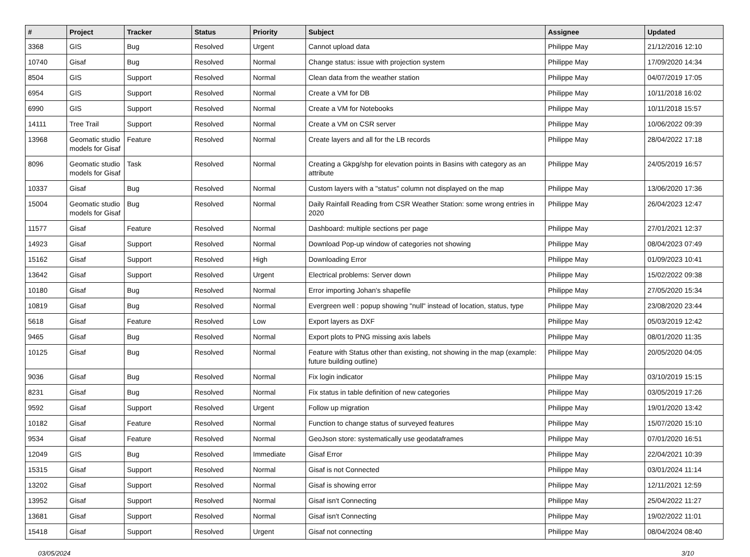| # | Project | Tracker | Status | Priority | Subject | Assignee | Updated |
| --- | --- | --- | --- | --- | --- | --- | --- |
| 3368 | GIS | Bug | Resolved | Urgent | Cannot upload data | Philippe May | 21/12/2016 12:10 |
| 10740 | Gisaf | Bug | Resolved | Normal | Change status: issue with projection system | Philippe May | 17/09/2020 14:34 |
| 8504 | GIS | Support | Resolved | Normal | Clean data from the weather station | Philippe May | 04/07/2019 17:05 |
| 6954 | GIS | Support | Resolved | Normal | Create a VM for DB | Philippe May | 10/11/2018 16:02 |
| 6990 | GIS | Support | Resolved | Normal | Create a VM for Notebooks | Philippe May | 10/11/2018 15:57 |
| 14111 | Tree Trail | Support | Resolved | Normal | Create a VM on CSR server | Philippe May | 10/06/2022 09:39 |
| 13968 | Geomatic studio models for Gisaf | Feature | Resolved | Normal | Create layers and all for the LB records | Philippe May | 28/04/2022 17:18 |
| 8096 | Geomatic studio models for Gisaf | Task | Resolved | Normal | Creating a Gkpg/shp for elevation points in Basins with category as an attribute | Philippe May | 24/05/2019 16:57 |
| 10337 | Gisaf | Bug | Resolved | Normal | Custom layers with a "status" column not displayed on the map | Philippe May | 13/06/2020 17:36 |
| 15004 | Geomatic studio models for Gisaf | Bug | Resolved | Normal | Daily Rainfall Reading from CSR Weather Station: some wrong entries in 2020 | Philippe May | 26/04/2023 12:47 |
| 11577 | Gisaf | Feature | Resolved | Normal | Dashboard: multiple sections per page | Philippe May | 27/01/2021 12:37 |
| 14923 | Gisaf | Support | Resolved | Normal | Download Pop-up window of categories not showing | Philippe May | 08/04/2023 07:49 |
| 15162 | Gisaf | Support | Resolved | High | Downloading Error | Philippe May | 01/09/2023 10:41 |
| 13642 | Gisaf | Support | Resolved | Urgent | Electrical problems: Server down | Philippe May | 15/02/2022 09:38 |
| 10180 | Gisaf | Bug | Resolved | Normal | Error importing Johan's shapefile | Philippe May | 27/05/2020 15:34 |
| 10819 | Gisaf | Bug | Resolved | Normal | Evergreen well : popup showing "null" instead of location, status, type | Philippe May | 23/08/2020 23:44 |
| 5618 | Gisaf | Feature | Resolved | Low | Export layers as DXF | Philippe May | 05/03/2019 12:42 |
| 9465 | Gisaf | Bug | Resolved | Normal | Export plots to PNG missing axis labels | Philippe May | 08/01/2020 11:35 |
| 10125 | Gisaf | Bug | Resolved | Normal | Feature with Status other than existing, not showing in the map (example: future building outline) | Philippe May | 20/05/2020 04:05 |
| 9036 | Gisaf | Bug | Resolved | Normal | Fix login indicator | Philippe May | 03/10/2019 15:15 |
| 8231 | Gisaf | Bug | Resolved | Normal | Fix status in table definition of new categories | Philippe May | 03/05/2019 17:26 |
| 9592 | Gisaf | Support | Resolved | Urgent | Follow up migration | Philippe May | 19/01/2020 13:42 |
| 10182 | Gisaf | Feature | Resolved | Normal | Function to change status of surveyed features | Philippe May | 15/07/2020 15:10 |
| 9534 | Gisaf | Feature | Resolved | Normal | GeoJson store: systematically use geodataframes | Philippe May | 07/01/2020 16:51 |
| 12049 | GIS | Bug | Resolved | Immediate | Gisaf Error | Philippe May | 22/04/2021 10:39 |
| 15315 | Gisaf | Support | Resolved | Normal | Gisaf is not Connected | Philippe May | 03/01/2024 11:14 |
| 13202 | Gisaf | Support | Resolved | Normal | Gisaf is showing error | Philippe May | 12/11/2021 12:59 |
| 13952 | Gisaf | Support | Resolved | Normal | Gisaf isn't Connecting | Philippe May | 25/04/2022 11:27 |
| 13681 | Gisaf | Support | Resolved | Normal | Gisaf isn't Connecting | Philippe May | 19/02/2022 11:01 |
| 15418 | Gisaf | Support | Resolved | Urgent | Gisaf not connecting | Philippe May | 08/04/2024 08:40 |
03/05/2024 3/10